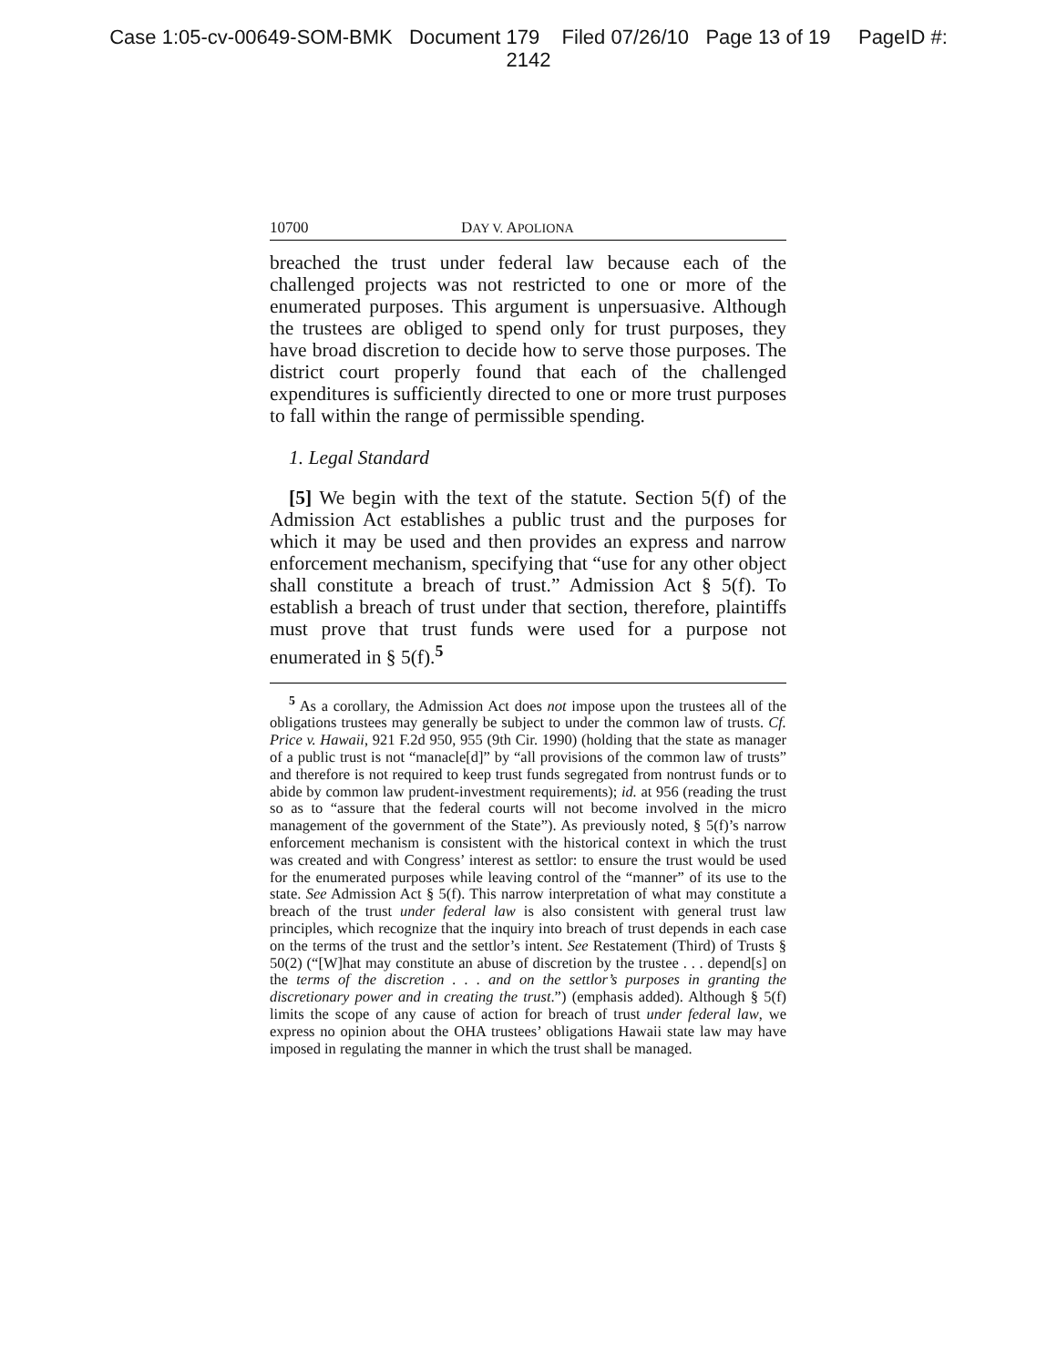Case 1:05-cv-00649-SOM-BMK Document 179 Filed 07/26/10 Page 13 of 19 PageID #:
2142
10700 DAY V. APOLIONA
breached the trust under federal law because each of the challenged projects was not restricted to one or more of the enumerated purposes. This argument is unpersuasive. Although the trustees are obliged to spend only for trust purposes, they have broad discretion to decide how to serve those purposes. The district court properly found that each of the challenged expenditures is sufficiently directed to one or more trust purposes to fall within the range of permissible spending.
1. Legal Standard
[5] We begin with the text of the statute. Section 5(f) of the Admission Act establishes a public trust and the purposes for which it may be used and then provides an express and narrow enforcement mechanism, specifying that “use for any other object shall constitute a breach of trust.” Admission Act § 5(f). To establish a breach of trust under that section, therefore, plaintiffs must prove that trust funds were used for a purpose not enumerated in § 5(f).<sup>5</sup>
<sup>5</sup> As a corollary, the Admission Act does not impose upon the trustees all of the obligations trustees may generally be subject to under the common law of trusts. Cf. Price v. Hawaii, 921 F.2d 950, 955 (9th Cir. 1990) (holding that the state as manager of a public trust is not “manacle[d]” by “all provisions of the common law of trusts” and therefore is not required to keep trust funds segregated from nontrust funds or to abide by common law prudent-investment requirements); id. at 956 (reading the trust so as to “assure that the federal courts will not become involved in the micro management of the government of the State”). As previously noted, § 5(f)’s narrow enforcement mechanism is consistent with the historical context in which the trust was created and with Congress’ interest as settlor: to ensure the trust would be used for the enumerated purposes while leaving control of the “manner” of its use to the state. See Admission Act § 5(f). This narrow interpretation of what may constitute a breach of the trust under federal law is also consistent with general trust law principles, which recognize that the inquiry into breach of trust depends in each case on the terms of the trust and the settlor’s intent. See Restatement (Third) of Trusts § 50(2) (“[W]hat may constitute an abuse of discretion by the trustee . . . depend[s] on the terms of the discretion . . . and on the settlor’s purposes in granting the discretionary power and in creating the trust.”) (emphasis added). Although § 5(f) limits the scope of any cause of action for breach of trust under federal law, we express no opinion about the OHA trustees’ obligations Hawaii state law may have imposed in regulating the manner in which the trust shall be managed.